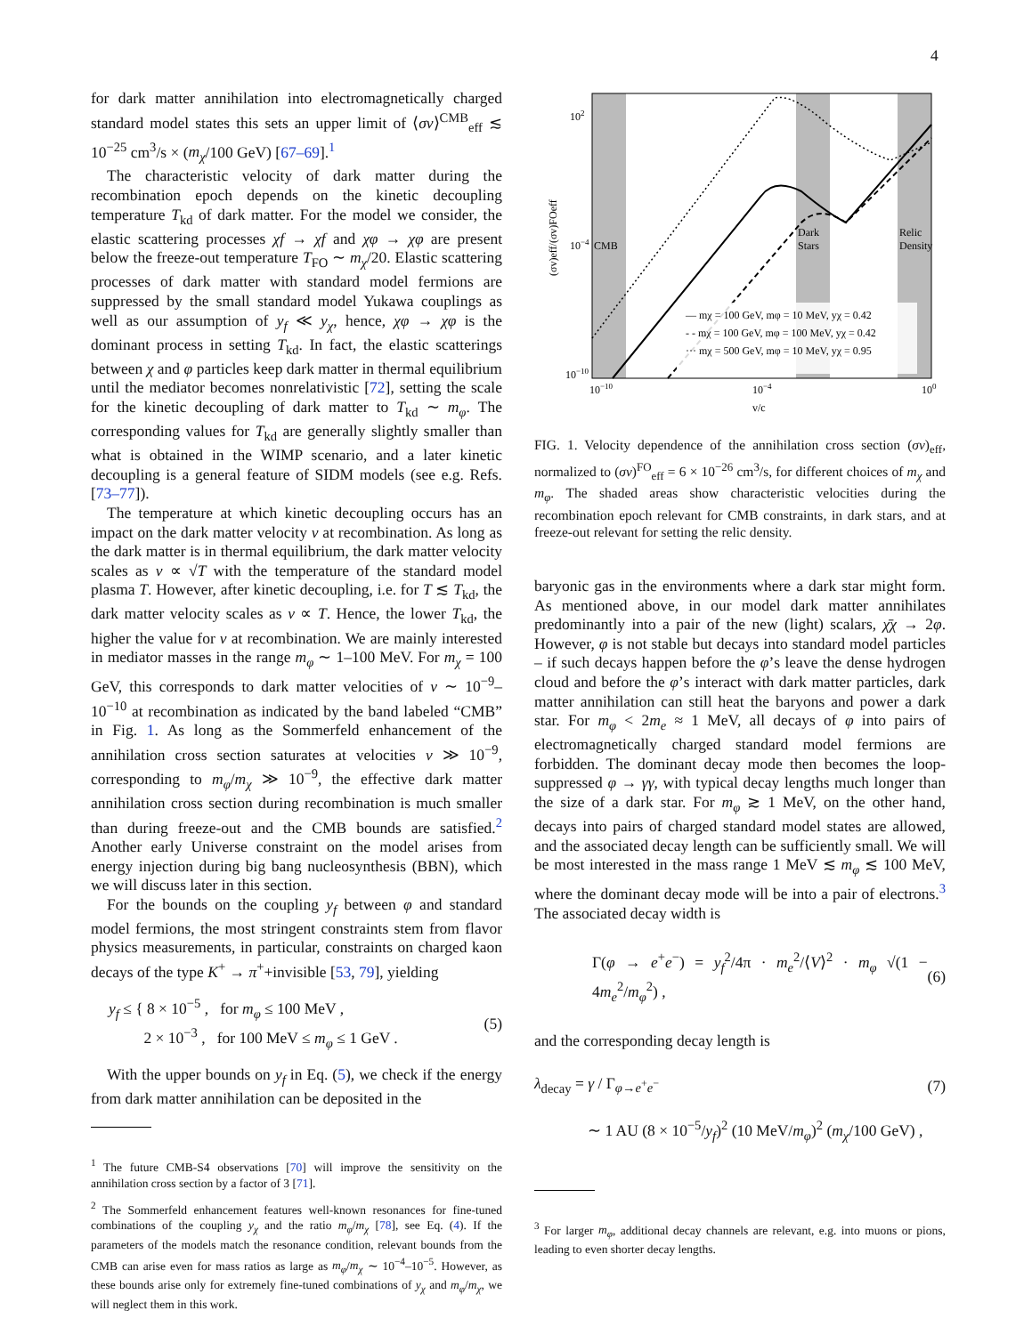4
for dark matter annihilation into electromagnetically charged standard model states this sets an upper limit of ⟨σv⟩<sup>CMB</sup><sub>eff</sub> ≲ 10<sup>−25</sup> cm<sup>3</sup>/s × (m<sub>χ</sub>/100 GeV) [67–69].<sup>1</sup>
The characteristic velocity of dark matter during the recombination epoch depends on the kinetic decoupling temperature T<sub>kd</sub> of dark matter. For the model we consider, the elastic scattering processes χf → χf and χφ → χφ are present below the freeze-out temperature T<sub>FO</sub> ∼ m<sub>χ</sub>/20. Elastic scattering processes of dark matter with standard model fermions are suppressed by the small standard model Yukawa couplings as well as our assumption of y<sub>f</sub> ≪ y<sub>χ</sub>, hence, χφ → χφ is the dominant process in setting T<sub>kd</sub>. In fact, the elastic scatterings between χ and φ particles keep dark matter in thermal equilibrium until the mediator becomes nonrelativistic [72], setting the scale for the kinetic decoupling of dark matter to T<sub>kd</sub> ∼ m<sub>φ</sub>. The corresponding values for T<sub>kd</sub> are generally slightly smaller than what is obtained in the WIMP scenario, and a later kinetic decoupling is a general feature of SIDM models (see e.g. Refs. [73–77]).
The temperature at which kinetic decoupling occurs has an impact on the dark matter velocity v at recombination. As long as the dark matter is in thermal equilibrium, the dark matter velocity scales as v ∝ √T with the temperature of the standard model plasma T. However, after kinetic decoupling, i.e. for T ≲ T<sub>kd</sub>, the dark matter velocity scales as v ∝ T. Hence, the lower T<sub>kd</sub>, the higher the value for v at recombination. We are mainly interested in mediator masses in the range m<sub>φ</sub> ∼ 1–100 MeV. For m<sub>χ</sub> = 100 GeV, this corresponds to dark matter velocities of v ∼ 10<sup>−9</sup>–10<sup>−10</sup> at recombination as indicated by the band labeled “CMB” in Fig. 1. As long as the Sommerfeld enhancement of the annihilation cross section saturates at velocities v ≫ 10<sup>−9</sup>, corresponding to m<sub>φ</sub>/m<sub>χ</sub> ≫ 10<sup>−9</sup>, the effective dark matter annihilation cross section during recombination is much smaller than during freeze-out and the CMB bounds are satisfied.<sup>2</sup> Another early Universe constraint on the model arises from energy injection during big bang nucleosynthesis (BBN), which we will discuss later in this section.
For the bounds on the coupling y<sub>f</sub> between φ and standard model fermions, the most stringent constraints stem from flavor physics measurements, in particular, constraints on charged kaon decays of the type K<sup>+</sup> → π<sup>+</sup>+invisible [53, 79], yielding
y<sub>f</sub> ≤ { 8 × 10<sup>−5</sup> , for m<sub>φ</sub> ≤ 100 MeV ,
2 × 10<sup>−3</sup> , for 100 MeV ≤ m<sub>φ</sub> ≤ 1 GeV . (5)
With the upper bounds on y<sub>f</sub> in Eq. (5), we check if the energy from dark matter annihilation can be deposited in the
<sup>1</sup> The future CMB-S4 observations [70] will improve the sensitivity on the annihilation cross section by a factor of 3 [71].
<sup>2</sup> The Sommerfeld enhancement features well-known resonances for fine-tuned combinations of the coupling y<sub>χ</sub> and the ratio m<sub>φ</sub>/m<sub>χ</sub> [78], see Eq. (4). If the parameters of the models match the resonance condition, relevant bounds from the CMB can arise even for mass ratios as large as m<sub>φ</sub>/m<sub>χ</sub> ∼ 10<sup>−4</sup>–10<sup>−5</sup>. However, as these bounds arise only for extremely fine-tuned combinations of y<sub>χ</sub> and m<sub>φ</sub>/m<sub>χ</sub>, we will neglect them in this work.
CMB
Dark
Stars
Relic
Density
102
10−4
10−10
(σv)eff/(σv)FOeff
— mχ = 100 GeV, mφ = 10 MeV, yχ = 0.42
- - mχ = 100 GeV, mφ = 100 MeV, yχ = 0.42
··· mχ = 500 GeV, mφ = 10 MeV, yχ = 0.95
10−10
10−4
100
v/c
FIG. 1. Velocity dependence of the annihilation cross section (σv)<sub>eff</sub>, normalized to (σv)<sup>FO</sup><sub>eff</sub> = 6 × 10<sup>−26</sup> cm<sup>3</sup>/s, for different choices of m<sub>χ</sub> and m<sub>φ</sub>. The shaded areas show characteristic velocities during the recombination epoch relevant for CMB constraints, in dark stars, and at freeze-out relevant for setting the relic density.
baryonic gas in the environments where a dark star might form. As mentioned above, in our model dark matter annihilates predominantly into a pair of the new (light) scalars, χ̄χ → 2φ. However, φ is not stable but decays into standard model particles – if such decays happen before the φ’s leave the dense hydrogen cloud and before the φ’s interact with dark matter particles, dark matter annihilation can still heat the baryons and power a dark star. For m<sub>φ</sub> < 2m<sub>e</sub> ≈ 1 MeV, all decays of φ into pairs of electromagnetically charged standard model fermions are forbidden. The dominant decay mode then becomes the loop-suppressed φ → γγ, with typical decay lengths much longer than the size of a dark star. For m<sub>φ</sub> ≳ 1 MeV, on the other hand, decays into pairs of charged standard model states are allowed, and the associated decay length can be sufficiently small. We will be most interested in the mass range 1 MeV ≲ m<sub>φ</sub> ≲ 100 MeV, where the dominant decay mode will be into a pair of electrons.<sup>3</sup> The associated decay width is
Γ(φ → e<sup>+</sup>e<sup>−</sup>) = y<sub>f</sub><sup>2</sup>/4π · m<sub>e</sub><sup>2</sup>/⟨V⟩<sup>2</sup> · m<sub>φ</sub> √(1 − 4m<sub>e</sub><sup>2</sup>/m<sub>φ</sub><sup>2</sup>) , (6)
and the corresponding decay length is
λ<sub>decay</sub> = γ / Γ<sub>φ→e<sup>+</sup>e<sup>−</sup></sub> (7)
∼ 1 AU (8 × 10<sup>−5</sup>/y<sub>f</sub>)<sup>2</sup> (10 MeV/m<sub>φ</sub>)<sup>2</sup> (m<sub>χ</sub>/100 GeV) ,
<sup>3</sup> For larger m<sub>φ</sub>, additional decay channels are relevant, e.g. into muons or pions, leading to even shorter decay lengths.